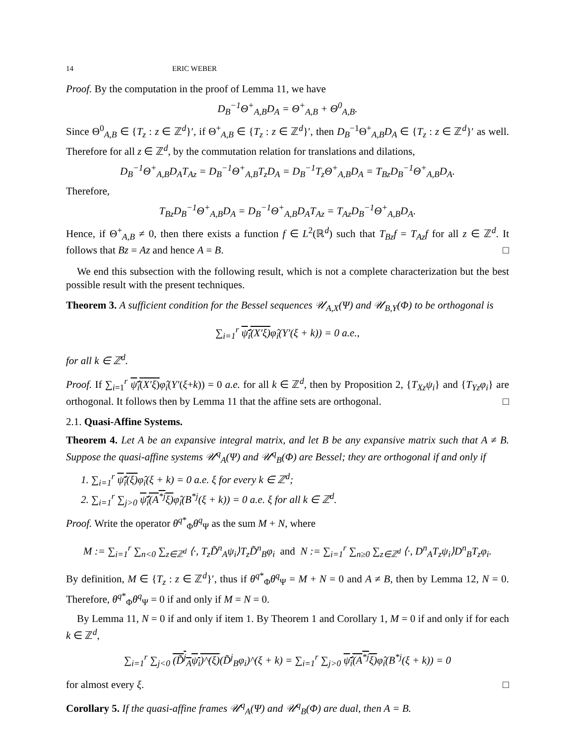14 ERIC WEBER
Proof. By the computation in the proof of Lemma 11, we have
D<sub>B</sub><sup>−1</sup>Θ<sup>+</sup><sub>A,B</sub>D<sub>A</sub> = Θ<sup>+</sup><sub>A,B</sub> + Θ<sup>0</sup><sub>A,B</sub>.
Since Θ<sup>0</sup><sub>A,B</sub> ∈ {T<sub>z</sub> : z ∈ ℤ<sup>d</sup>}′, if Θ<sup>+</sup><sub>A,B</sub> ∈ {T<sub>z</sub> : z ∈ ℤ<sup>d</sup>}′, then D<sub>B</sub><sup>−1</sup>Θ<sup>+</sup><sub>A,B</sub>D<sub>A</sub> ∈ {T<sub>z</sub> : z ∈ ℤ<sup>d</sup>}′ as well. Therefore for all z ∈ ℤ<sup>d</sup>, by the commutation relation for translations and dilations,
D<sub>B</sub><sup>−1</sup>Θ<sup>+</sup><sub>A,B</sub>D<sub>A</sub>T<sub>Az</sub> = D<sub>B</sub><sup>−1</sup>Θ<sup>+</sup><sub>A,B</sub>T<sub>z</sub>D<sub>A</sub> = D<sub>B</sub><sup>−1</sup>T<sub>z</sub>Θ<sup>+</sup><sub>A,B</sub>D<sub>A</sub> = T<sub>Bz</sub>D<sub>B</sub><sup>−1</sup>Θ<sup>+</sup><sub>A,B</sub>D<sub>A</sub>.
Therefore,
T<sub>Bz</sub>D<sub>B</sub><sup>−1</sup>Θ<sup>+</sup><sub>A,B</sub>D<sub>A</sub> = D<sub>B</sub><sup>−1</sup>Θ<sup>+</sup><sub>A,B</sub>D<sub>A</sub>T<sub>Az</sub> = T<sub>Az</sub>D<sub>B</sub><sup>−1</sup>Θ<sup>+</sup><sub>A,B</sub>D<sub>A</sub>.
Hence, if Θ<sup>+</sup><sub>A,B</sub> ≠ 0, then there exists a function f ∈ L<sup>2</sup>(ℝ<sup>d</sup>) such that T<sub>Bz</sub>f = T<sub>Az</sub>f for all z ∈ ℤ<sup>d</sup>. It follows that Bz = Az and hence A = B. □
We end this subsection with the following result, which is not a complete characterization but the best possible result with the present techniques.
Theorem 3. A sufficient condition for the Bessel sequences 𝒰<sub>A,X</sub>(Ψ) and 𝒰<sub>B,Y</sub>(Φ) to be orthogonal is
∑<sub>i=1</sub><sup>r</sup> ψ̂<sub>i</sub>(X′ξ) φ̂<sub>i</sub>(Y′(ξ + k)) = 0 a.e.,
for all k ∈ ℤ<sup>d</sup>.
Proof. If ∑<sub>i=1</sub><sup>r</sup> ψ̂<sub>i</sub>(X′ξ) φ̂<sub>i</sub>(Y′(ξ+k)) = 0 a.e. for all k ∈ ℤ<sup>d</sup>, then by Proposition 2, {T<sub>Xz</sub>ψ<sub>i</sub>} and {T<sub>Yz</sub>φ<sub>i</sub>} are orthogonal. It follows then by Lemma 11 that the affine sets are orthogonal. □
2.1. Quasi-Affine Systems.
Theorem 4. Let A be an expansive integral matrix, and let B be any expansive matrix such that A ≠ B. Suppose the quasi-affine systems 𝒰<sup>q</sup><sub>A</sub>(Ψ) and 𝒰<sup>q</sup><sub>B</sub>(Φ) are Bessel; they are orthogonal if and only if
1. ∑<sub>i=1</sub><sup>r</sup> ψ̂<sub>i</sub>(ξ) φ̂<sub>i</sub>(ξ + k) = 0 a.e. ξ for every k ∈ ℤ<sup>d</sup>;
2. ∑<sub>i=1</sub><sup>r</sup> ∑<sub>j>0</sub> ψ̂<sub>i</sub>(A<sup>*j</sup>ξ) φ̂<sub>i</sub>(B<sup>*j</sup>(ξ + k)) = 0 a.e. ξ for all k ∈ ℤ<sup>d</sup>.
Proof. Write the operator θ<sup>q*</sup><sub>Φ</sub>θ<sup>q</sup><sub>Ψ</sub> as the sum M + N, where
M := ∑<sub>i=1</sub><sup>r</sup> ∑<sub>n<0</sub> ∑<sub>z∈ℤ<sup>d</sup></sub> ⟨·, T<sub>z</sub>D̃<sup>n</sup><sub>A</sub>ψ<sub>i</sub>⟩T<sub>z</sub>D̃<sup>n</sup><sub>B</sub>φ<sub>i</sub> and N := ∑<sub>i=1</sub><sup>r</sup> ∑<sub>n≥0</sub> ∑<sub>z∈ℤ<sup>d</sup></sub> ⟨·, D<sup>n</sup><sub>A</sub>T<sub>z</sub>ψ<sub>i</sub>⟩D<sup>n</sup><sub>B</sub>T<sub>z</sub>φ<sub>i</sub>.
By definition, M ∈ {T<sub>z</sub> : z ∈ ℤ<sup>d</sup>}′, thus if θ<sup>q*</sup><sub>Φ</sub>θ<sup>q</sup><sub>Ψ</sub> = M + N = 0 and A ≠ B, then by Lemma 12, N = 0. Therefore, θ<sup>q*</sup><sub>Φ</sub>θ<sup>q</sup><sub>Ψ</sub> = 0 if and only if M = N = 0.
By Lemma 11, N = 0 if and only if item 1. By Theorem 1 and Corollary 1, M = 0 if and only if for each k ∈ ℤ<sup>d</sup>,
∑<sub>i=1</sub><sup>r</sup> ∑<sub>j<0</sub> (D̃<sup>j</sup><sub>A</sub>ψ<sub>i</sub>)^(ξ)(D̃<sup>j</sup><sub>B</sub>φ<sub>i</sub>)^(ξ + k) = ∑<sub>i=1</sub><sup>r</sup> ∑<sub>j>0</sub> ψ̂<sub>i</sub>(A<sup>*j</sup>ξ) φ̂<sub>i</sub>(B<sup>*j</sup>(ξ + k)) = 0
for almost every ξ. □
Corollary 5. If the quasi-affine frames 𝒰<sup>q</sup><sub>A</sub>(Ψ) and 𝒰<sup>q</sup><sub>B</sub>(Φ) are dual, then A = B.